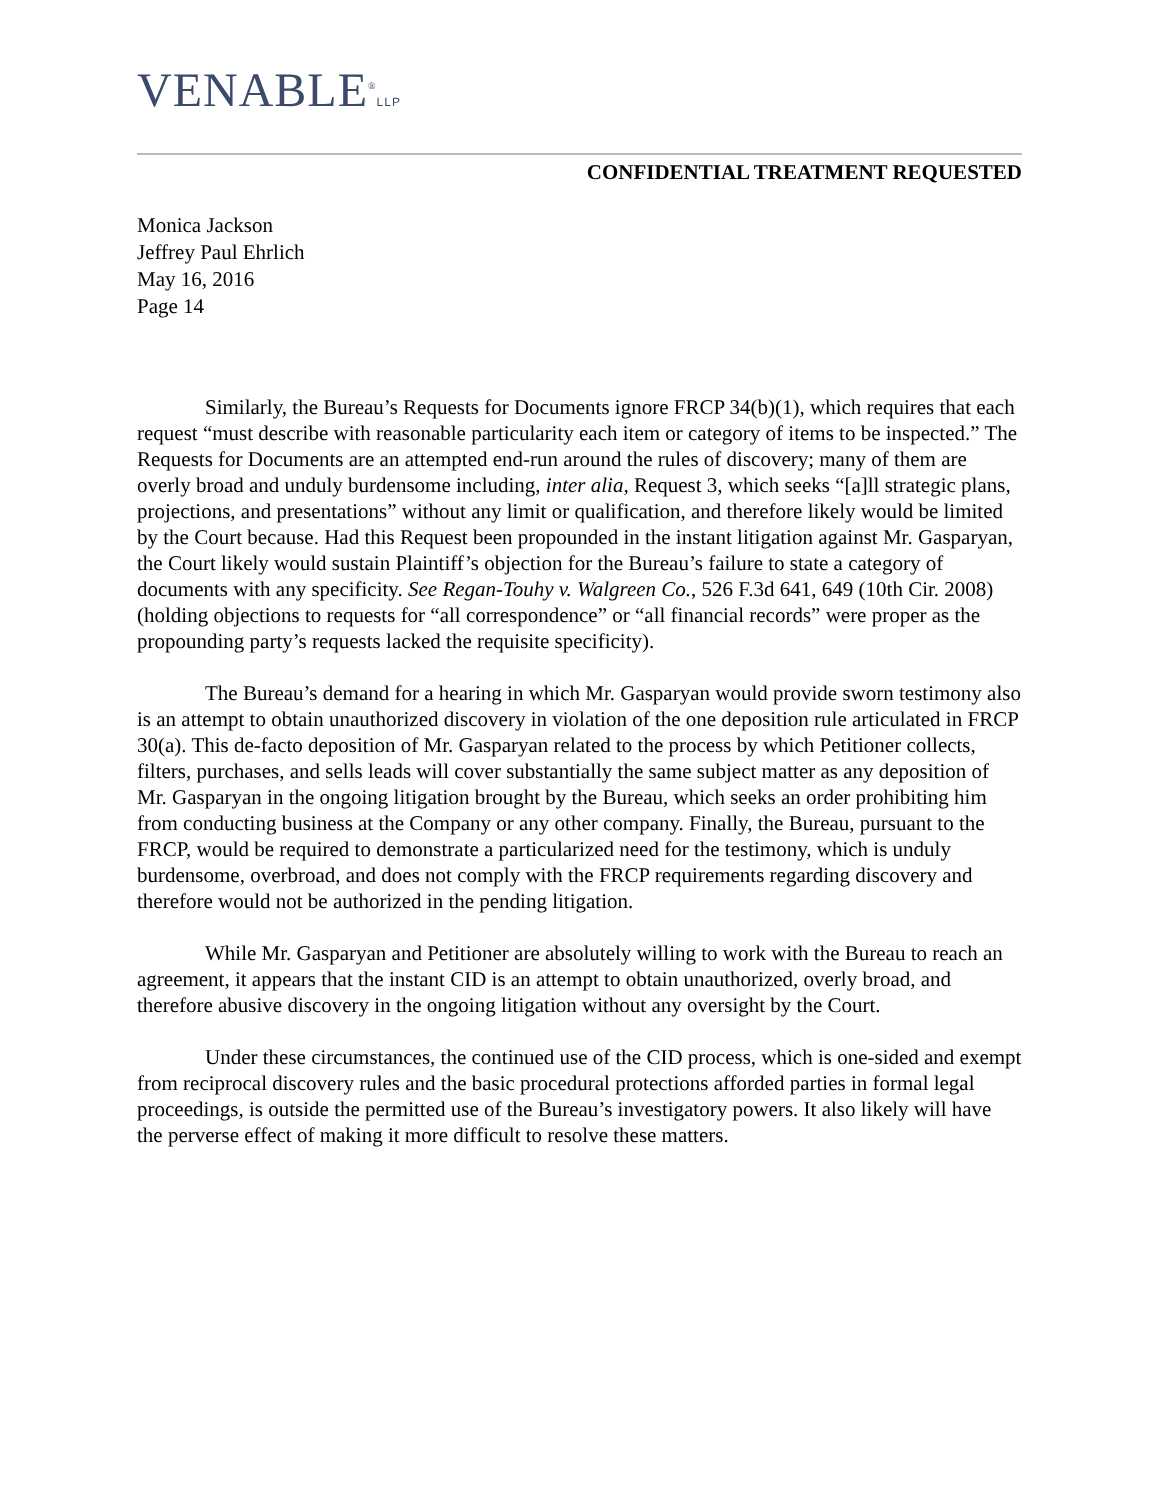VENABLE<sup>®</sup>LLP
CONFIDENTIAL TREATMENT REQUESTED
Monica Jackson
Jeffrey Paul Ehrlich
May 16, 2016
Page 14
Similarly, the Bureau’s Requests for Documents ignore FRCP 34(b)(1), which requires that each request “must describe with reasonable particularity each item or category of items to be inspected.” The Requests for Documents are an attempted end-run around the rules of discovery; many of them are overly broad and unduly burdensome including, inter alia, Request 3, which seeks “[a]ll strategic plans, projections, and presentations” without any limit or qualification, and therefore likely would be limited by the Court because. Had this Request been propounded in the instant litigation against Mr. Gasparyan, the Court likely would sustain Plaintiff’s objection for the Bureau’s failure to state a category of documents with any specificity. See Regan-Touhy v. Walgreen Co., 526 F.3d 641, 649 (10th Cir. 2008) (holding objections to requests for “all correspondence” or “all financial records” were proper as the propounding party’s requests lacked the requisite specificity).
The Bureau’s demand for a hearing in which Mr. Gasparyan would provide sworn testimony also is an attempt to obtain unauthorized discovery in violation of the one deposition rule articulated in FRCP 30(a). This de-facto deposition of Mr. Gasparyan related to the process by which Petitioner collects, filters, purchases, and sells leads will cover substantially the same subject matter as any deposition of Mr. Gasparyan in the ongoing litigation brought by the Bureau, which seeks an order prohibiting him from conducting business at the Company or any other company. Finally, the Bureau, pursuant to the FRCP, would be required to demonstrate a particularized need for the testimony, which is unduly burdensome, overbroad, and does not comply with the FRCP requirements regarding discovery and therefore would not be authorized in the pending litigation.
While Mr. Gasparyan and Petitioner are absolutely willing to work with the Bureau to reach an agreement, it appears that the instant CID is an attempt to obtain unauthorized, overly broad, and therefore abusive discovery in the ongoing litigation without any oversight by the Court.
Under these circumstances, the continued use of the CID process, which is one-sided and exempt from reciprocal discovery rules and the basic procedural protections afforded parties in formal legal proceedings, is outside the permitted use of the Bureau’s investigatory powers. It also likely will have the perverse effect of making it more difficult to resolve these matters.